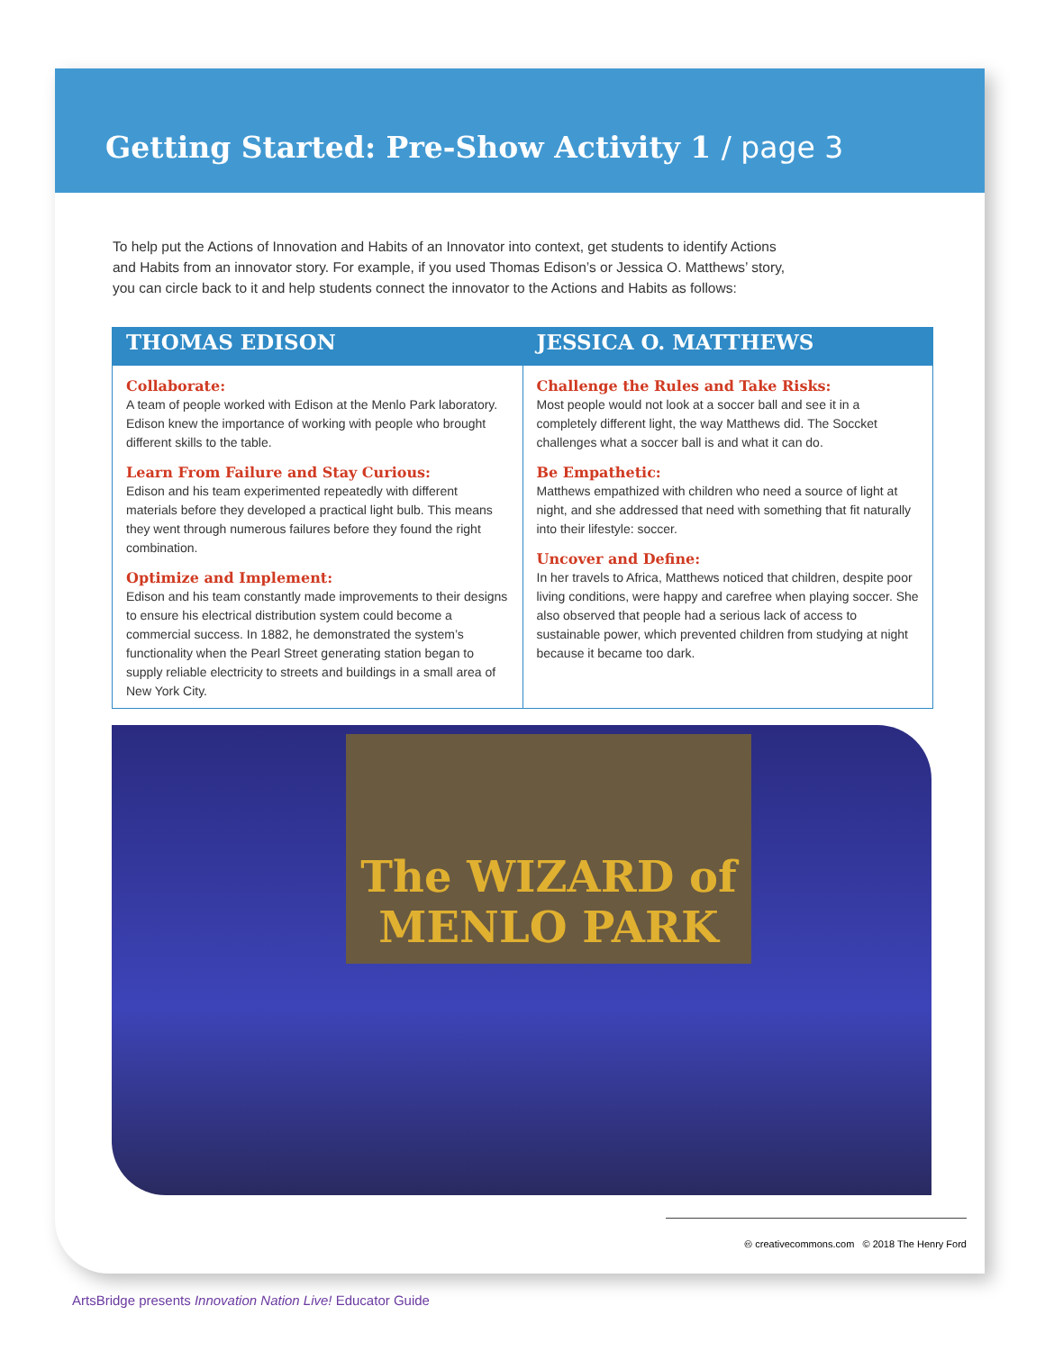Getting Started: Pre-Show Activity 1 / page 3
To help put the Actions of Innovation and Habits of an Innovator into context, get students to identify Actions and Habits from an innovator story. For example, if you used Thomas Edison’s or Jessica O. Matthews’ story, you can circle back to it and help students connect the innovator to the Actions and Habits as follows:
THOMAS EDISON
Collaborate:
A team of people worked with Edison at the Menlo Park laboratory. Edison knew the importance of working with people who brought different skills to the table.
Learn From Failure and Stay Curious:
Edison and his team experimented repeatedly with different materials before they developed a practical light bulb. This means they went through numerous failures before they found the right combination.
Optimize and Implement:
Edison and his team constantly made improvements to their designs to ensure his electrical distribution system could become a commercial success. In 1882, he demonstrated the system’s functionality when the Pearl Street generating station began to supply reliable electricity to streets and buildings in a small area of New York City.
JESSICA O. MATTHEWS
Challenge the Rules and Take Risks:
Most people would not look at a soccer ball and see it in a completely different light, the way Matthews did. The Soccket challenges what a soccer ball is and what it can do.
Be Empathetic:
Matthews empathized with children who need a source of light at night, and she addressed that need with something that fit naturally into their lifestyle: soccer.
Uncover and Define:
In her travels to Africa, Matthews noticed that children, despite poor living conditions, were happy and carefree when playing soccer. She also observed that people had a serious lack of access to sustainable power, which prevented children from studying at night because it became too dark.
The WIZARD of MENLO PARK
🅭 creativecommons.com © 2018 The Henry Ford
ArtsBridge presents Innovation Nation Live! Educator Guide